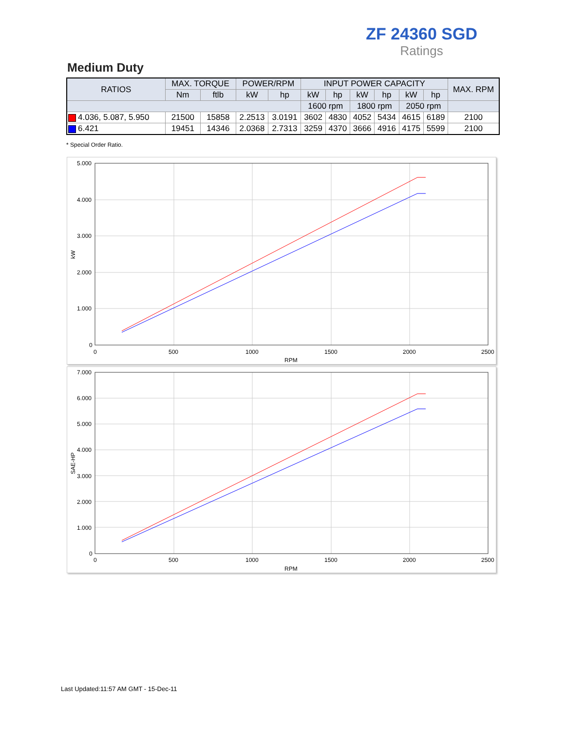ZF 24360 SGD
Ratings
Medium Duty
| RATIOS | MAX. TORQUE | | POWER/RPM | | INPUT POWER CAPACITY | | | | | | MAX. RPM |
| --- | --- | --- | --- | --- | --- | --- | --- | --- | --- | --- | --- |
| | Nm | ftlb | kW | hp | kW | hp | kW | hp | kW | hp | |
| | | | | | 1600 rpm | | 1800 rpm | | 2050 rpm | | |
| 4.036, 5.087, 5.950 | 21500 | 15858 | 2.2513 | 3.0191 | 3602 | 4830 | 4052 | 5434 | 4615 | 6189 | 2100 |
| 6.421 | 19451 | 14346 | 2.0368 | 2.7313 | 3259 | 4370 | 3666 | 4916 | 4175 | 5599 | 2100 |
* Special Order Ratio.
5.000
4.000
3.000
2.000
1.000
0
0
500
1000
1500
2000
2500
RPM
kW
7.000
6.000
5.000
4.000
3.000
2.000
1.000
0
0
500
1000
1500
2000
2500
RPM
SAE-HP
Last Updated:11:57 AM GMT - 15-Dec-11